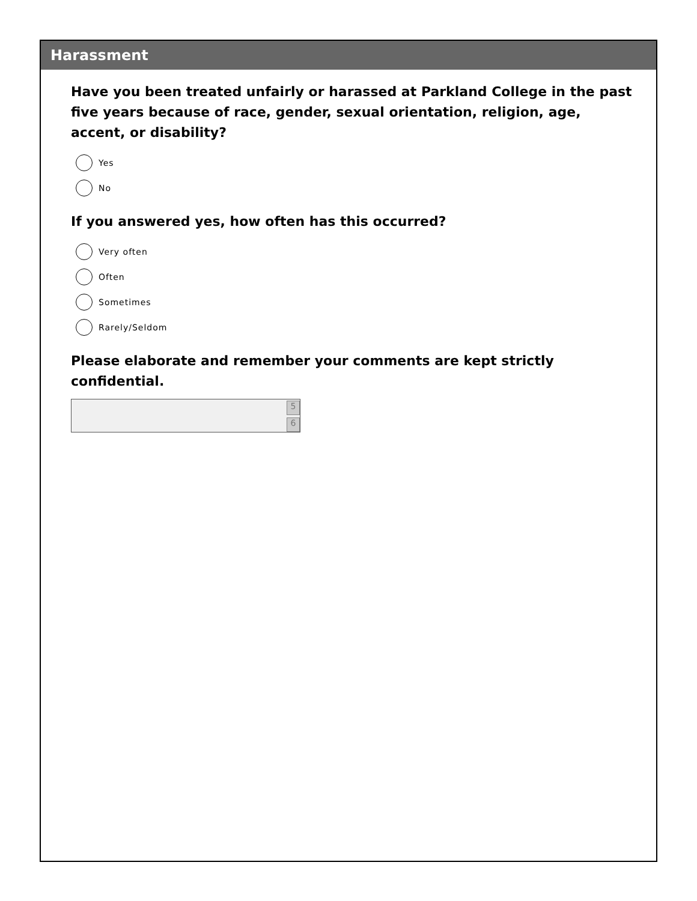Harassment
Have you been treated unfairly or harassed at Parkland College in the past five years because of race, gender, sexual orientation, religion, age, accent, or disability?
Yes
No
If you answered yes, how often has this occurred?
Very often
Often
Sometimes
Rarely/Seldom
Please elaborate and remember your comments are kept strictly confidential.
5
6